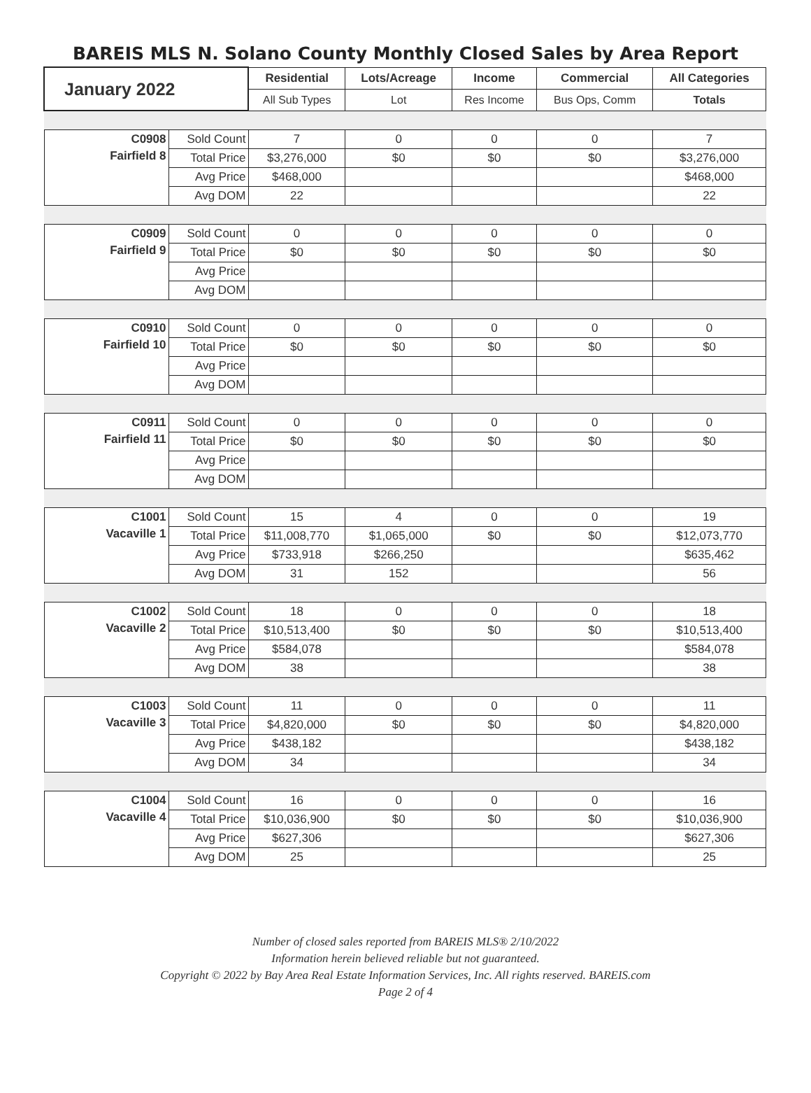BAREIS MLS N. Solano County Monthly Closed Sales by Area Report
| January 2022 | | Residential | Lots/Acreage | Income | Commercial | All Categories |
| --- | --- | --- | --- | --- | --- | --- |
| | | All Sub Types | Lot | Res Income | Bus Ops, Comm | Totals |
| C0908 | Sold Count | 7 | 0 | 0 | 0 | 7 |
| Fairfield 8 | Total Price | $3,276,000 | $0 | $0 | $0 | $3,276,000 |
| | Avg Price | $468,000 | | | | $468,000 |
| | Avg DOM | 22 | | | | 22 |
| C0909 | Sold Count | 0 | 0 | 0 | 0 | 0 |
| Fairfield 9 | Total Price | $0 | $0 | $0 | $0 | $0 |
| | Avg Price | | | | | |
| | Avg DOM | | | | | |
| C0910 | Sold Count | 0 | 0 | 0 | 0 | 0 |
| Fairfield 10 | Total Price | $0 | $0 | $0 | $0 | $0 |
| | Avg Price | | | | | |
| | Avg DOM | | | | | |
| C0911 | Sold Count | 0 | 0 | 0 | 0 | 0 |
| Fairfield 11 | Total Price | $0 | $0 | $0 | $0 | $0 |
| | Avg Price | | | | | |
| | Avg DOM | | | | | |
| C1001 | Sold Count | 15 | 4 | 0 | 0 | 19 |
| Vacaville 1 | Total Price | $11,008,770 | $1,065,000 | $0 | $0 | $12,073,770 |
| | Avg Price | $733,918 | $266,250 | | | $635,462 |
| | Avg DOM | 31 | 152 | | | 56 |
| C1002 | Sold Count | 18 | 0 | 0 | 0 | 18 |
| Vacaville 2 | Total Price | $10,513,400 | $0 | $0 | $0 | $10,513,400 |
| | Avg Price | $584,078 | | | | $584,078 |
| | Avg DOM | 38 | | | | 38 |
| C1003 | Sold Count | 11 | 0 | 0 | 0 | 11 |
| Vacaville 3 | Total Price | $4,820,000 | $0 | $0 | $0 | $4,820,000 |
| | Avg Price | $438,182 | | | | $438,182 |
| | Avg DOM | 34 | | | | 34 |
| C1004 | Sold Count | 16 | 0 | 0 | 0 | 16 |
| Vacaville 4 | Total Price | $10,036,900 | $0 | $0 | $0 | $10,036,900 |
| | Avg Price | $627,306 | | | | $627,306 |
| | Avg DOM | 25 | | | | 25 |
Number of closed sales reported from BAREIS MLS® 2/10/2022
Information herein believed reliable but not guaranteed.
Copyright © 2022 by Bay Area Real Estate Information Services, Inc. All rights reserved. BAREIS.com
Page 2 of 4